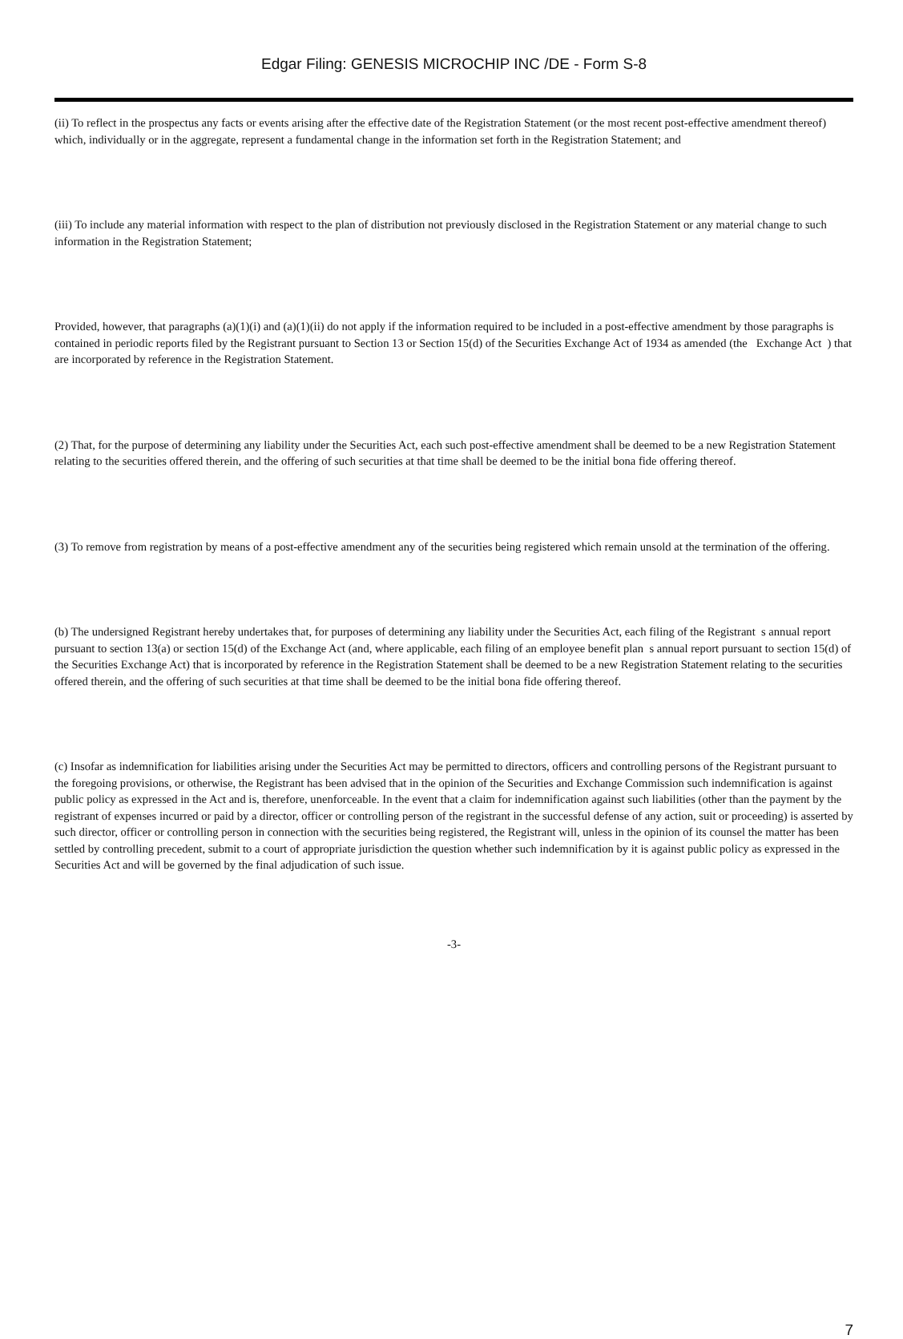Edgar Filing: GENESIS MICROCHIP INC /DE - Form S-8
(ii) To reflect in the prospectus any facts or events arising after the effective date of the Registration Statement (or the most recent post-effective amendment thereof) which, individually or in the aggregate, represent a fundamental change in the information set forth in the Registration Statement; and
(iii) To include any material information with respect to the plan of distribution not previously disclosed in the Registration Statement or any material change to such information in the Registration Statement;
Provided, however, that paragraphs (a)(1)(i) and (a)(1)(ii) do not apply if the information required to be included in a post-effective amendment by those paragraphs is contained in periodic reports filed by the Registrant pursuant to Section 13 or Section 15(d) of the Securities Exchange Act of 1934 as amended (the Exchange Act ) that are incorporated by reference in the Registration Statement.
(2) That, for the purpose of determining any liability under the Securities Act, each such post-effective amendment shall be deemed to be a new Registration Statement relating to the securities offered therein, and the offering of such securities at that time shall be deemed to be the initial bona fide offering thereof.
(3) To remove from registration by means of a post-effective amendment any of the securities being registered which remain unsold at the termination of the offering.
(b) The undersigned Registrant hereby undertakes that, for purposes of determining any liability under the Securities Act, each filing of the Registrant s annual report pursuant to section 13(a) or section 15(d) of the Exchange Act (and, where applicable, each filing of an employee benefit plan s annual report pursuant to section 15(d) of the Securities Exchange Act) that is incorporated by reference in the Registration Statement shall be deemed to be a new Registration Statement relating to the securities offered therein, and the offering of such securities at that time shall be deemed to be the initial bona fide offering thereof.
(c) Insofar as indemnification for liabilities arising under the Securities Act may be permitted to directors, officers and controlling persons of the Registrant pursuant to the foregoing provisions, or otherwise, the Registrant has been advised that in the opinion of the Securities and Exchange Commission such indemnification is against public policy as expressed in the Act and is, therefore, unenforceable. In the event that a claim for indemnification against such liabilities (other than the payment by the registrant of expenses incurred or paid by a director, officer or controlling person of the registrant in the successful defense of any action, suit or proceeding) is asserted by such director, officer or controlling person in connection with the securities being registered, the Registrant will, unless in the opinion of its counsel the matter has been settled by controlling precedent, submit to a court of appropriate jurisdiction the question whether such indemnification by it is against public policy as expressed in the Securities Act and will be governed by the final adjudication of such issue.
-3-
7